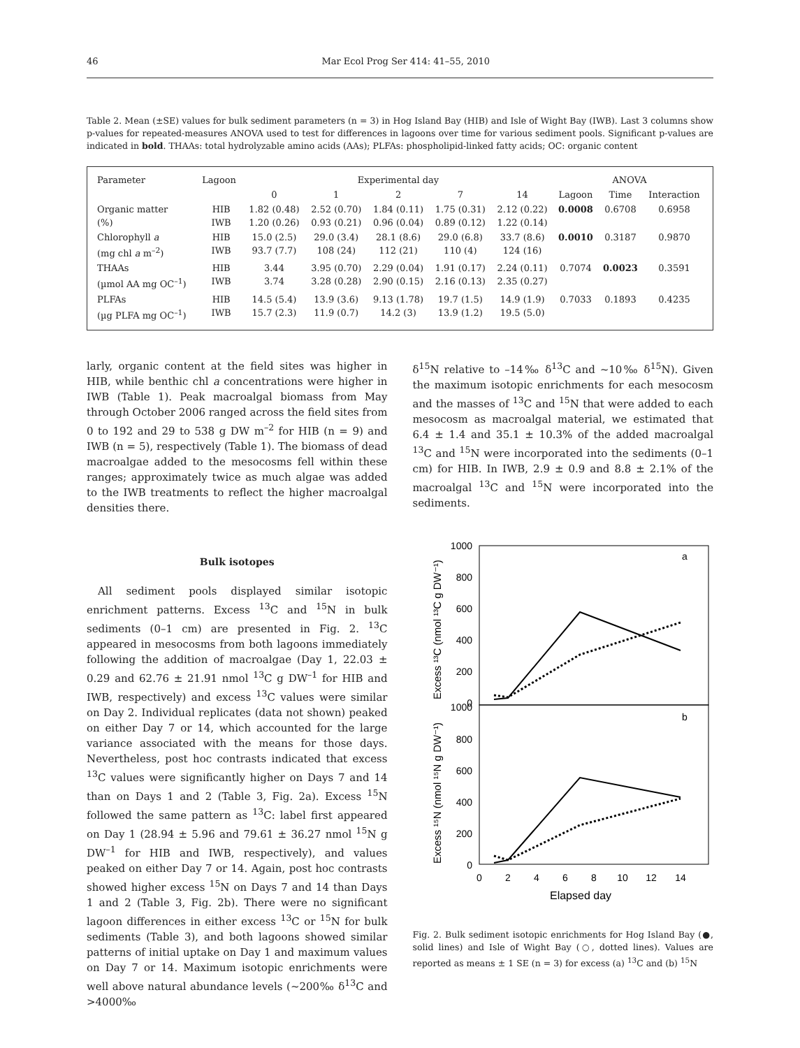46 Mar Ecol Prog Ser 414: 41–55, 2010
Table 2. Mean (±SE) values for bulk sediment parameters (n = 3) in Hog Island Bay (HIB) and Isle of Wight Bay (IWB). Last 3 columns show p-values for repeated-measures ANOVA used to test for differences in lagoons over time for various sediment pools. Significant p-values are indicated in bold. THAAs: total hydrolyzable amino acids (AAs); PLFAs: phospholipid-linked fatty acids; OC: organic content
| Parameter | Lagoon | Experimental day | | | | | ANOVA | | |
| --- | --- | --- | --- | --- | --- | --- | --- | --- | --- |
| | | 0 | 1 | 2 | 7 | 14 | Lagoon | Time | Interaction |
| Organic matter (%) | HIB IWB | 1.82 (0.48) 1.20 (0.26) | 2.52 (0.70) 0.93 (0.21) | 1.84 (0.11) 0.96 (0.04) | 1.75 (0.31) 0.89 (0.12) | 2.12 (0.22) 1.22 (0.14) | 0.0008 | 0.6708 | 0.6958 |
| Chlorophyll a (mg chl a m<sup>–2</sup>) | HIB IWB | 15.0 (2.5) 93.7 (7.7) | 29.0 (3.4) 108 (24) | 28.1 (8.6) 112 (21) | 29.0 (6.8) 110 (4) | 33.7 (8.6) 124 (16) | 0.0010 | 0.3187 | 0.9870 |
| THAAs (µmol AA mg OC<sup>–1</sup>) | HIB IWB | 3.44 3.74 | 3.95 (0.70) 3.28 (0.28) | 2.29 (0.04) 2.90 (0.15) | 1.91 (0.17) 2.16 (0.13) | 2.24 (0.11) 2.35 (0.27) | 0.7074 | 0.0023 | 0.3591 |
| PLFAs (µg PLFA mg OC<sup>–1</sup>) | HIB IWB | 14.5 (5.4) 15.7 (2.3) | 13.9 (3.6) 11.9 (0.7) | 9.13 (1.78) 14.2 (3) | 19.7 (1.5) 13.9 (1.2) | 14.9 (1.9) 19.5 (5.0) | 0.7033 | 0.1893 | 0.4235 |
larly, organic content at the field sites was higher in HIB, while benthic chl a concentrations were higher in IWB (Table 1). Peak macroalgal biomass from May through October 2006 ranged across the field sites from 0 to 192 and 29 to 538 g DW m<sup>–2</sup> for HIB (n = 9) and IWB (n = 5), respectively (Table 1). The biomass of dead macroalgae added to the mesocosms fell within these ranges; approximately twice as much algae was added to the IWB treatments to reflect the higher macroalgal densities there.
Bulk isotopes
All sediment pools displayed similar isotopic enrichment patterns. Excess <sup>13</sup>C and <sup>15</sup>N in bulk sediments (0–1 cm) are presented in Fig. 2. <sup>13</sup>C appeared in mesocosms from both lagoons immediately following the addition of macroalgae (Day 1, 22.03 ± 0.29 and 62.76 ± 21.91 nmol <sup>13</sup>C g DW<sup>–1</sup> for HIB and IWB, respectively) and excess <sup>13</sup>C values were similar on Day 2. Individual replicates (data not shown) peaked on either Day 7 or 14, which accounted for the large variance associated with the means for those days. Nevertheless, post hoc contrasts indicated that excess <sup>13</sup>C values were significantly higher on Days 7 and 14 than on Days 1 and 2 (Table 3, Fig. 2a). Excess <sup>15</sup>N followed the same pattern as <sup>13</sup>C: label first appeared on Day 1 (28.94 ± 5.96 and 79.61 ± 36.27 nmol <sup>15</sup>N g DW<sup>–1</sup> for HIB and IWB, respectively), and values peaked on either Day 7 or 14. Again, post hoc contrasts showed higher excess <sup>15</sup>N on Days 7 and 14 than Days 1 and 2 (Table 3, Fig. 2b). There were no significant lagoon differences in either excess <sup>13</sup>C or <sup>15</sup>N for bulk sediments (Table 3), and both lagoons showed similar patterns of initial uptake on Day 1 and maximum values on Day 7 or 14. Maximum isotopic enrichments were well above natural abundance levels (~200‰ δ<sup>13</sup>C and >4000‰
δ<sup>15</sup>N relative to –14‰ δ<sup>13</sup>C and ~10‰ δ<sup>15</sup>N). Given the maximum isotopic enrichments for each mesocosm and the masses of <sup>13</sup>C and <sup>15</sup>N that were added to each mesocosm as macroalgal material, we estimated that 6.4 ± 1.4 and 35.1 ± 10.3% of the added macroalgal <sup>13</sup>C and <sup>15</sup>N were incorporated into the sediments (0–1 cm) for HIB. In IWB, 2.9 ± 0.9 and 8.8 ± 2.1% of the macroalgal <sup>13</sup>C and <sup>15</sup>N were incorporated into the sediments.
1000
800
600
400
200
0
1000
800
600
400
200
0
a
b
0
2
4
6
8
10
12
14
Elapsed day
Excess ¹³C (nmol ¹³C g DW⁻¹)
Excess ¹⁵N (nmol ¹⁵N g DW⁻¹)
Fig. 2. Bulk sediment isotopic enrichments for Hog Island Bay (●, solid lines) and Isle of Wight Bay (○, dotted lines). Values are reported as means ± 1 SE (n = 3) for excess (a) <sup>13</sup>C and (b) <sup>15</sup>N